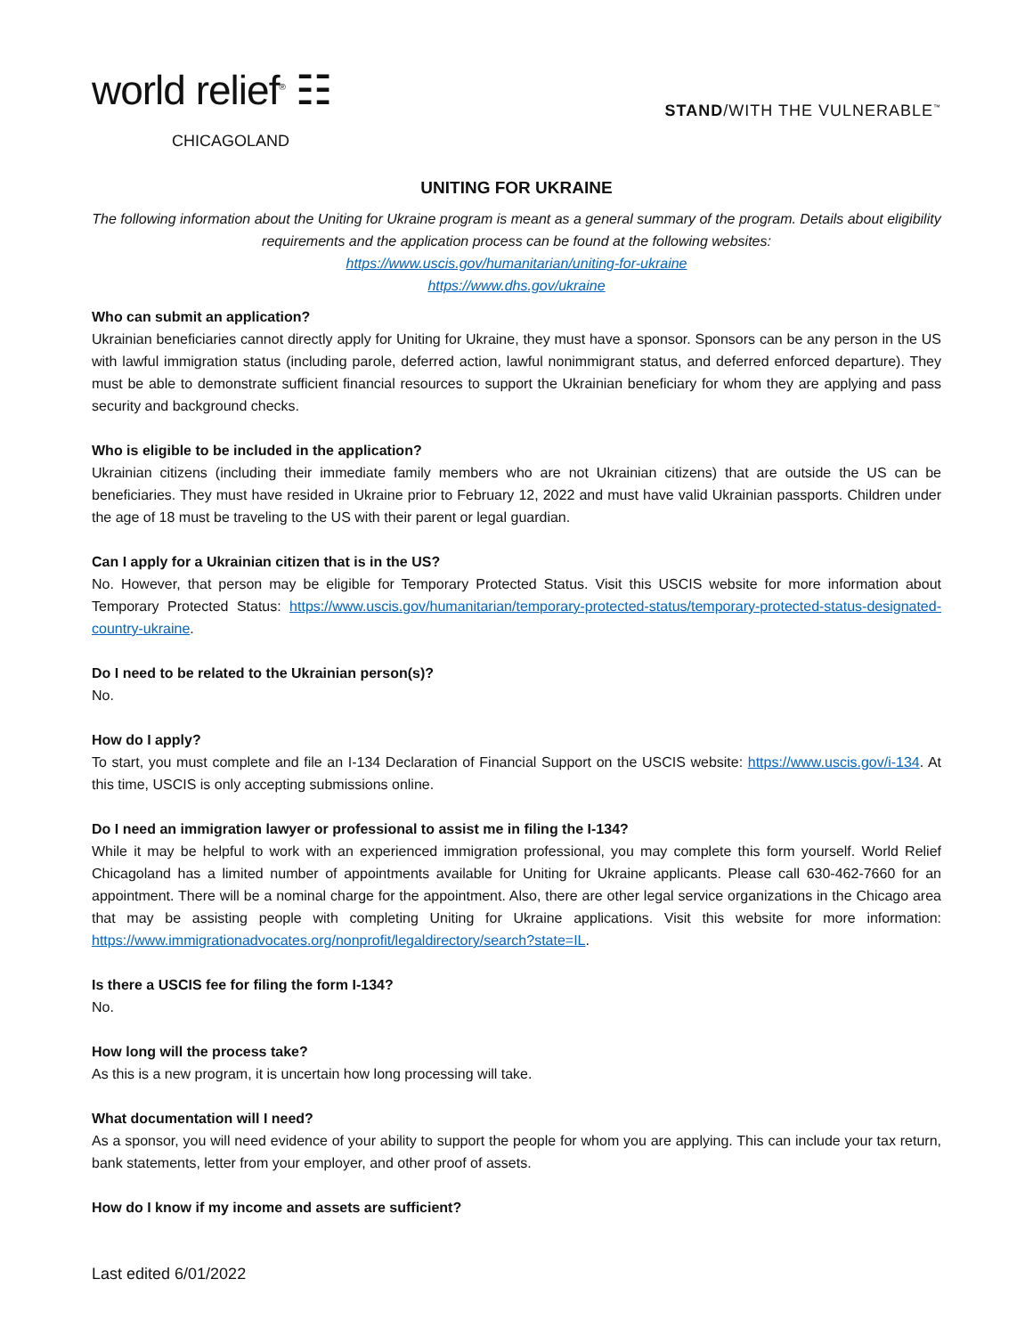world relief<sup>®</sup> ☷
CHICAGOLAND
STAND/WITH THE VULNERABLE<sup>™</sup>
UNITING FOR UKRAINE
The following information about the Uniting for Ukraine program is meant as a general summary of the program. Details about eligibility requirements and the application process can be found at the following websites:
https://www.uscis.gov/humanitarian/uniting-for-ukraine
https://www.dhs.gov/ukraine
Who can submit an application?
Ukrainian beneficiaries cannot directly apply for Uniting for Ukraine, they must have a sponsor. Sponsors can be any person in the US with lawful immigration status (including parole, deferred action, lawful nonimmigrant status, and deferred enforced departure). They must be able to demonstrate sufficient financial resources to support the Ukrainian beneficiary for whom they are applying and pass security and background checks.
Who is eligible to be included in the application?
Ukrainian citizens (including their immediate family members who are not Ukrainian citizens) that are outside the US can be beneficiaries. They must have resided in Ukraine prior to February 12, 2022 and must have valid Ukrainian passports. Children under the age of 18 must be traveling to the US with their parent or legal guardian.
Can I apply for a Ukrainian citizen that is in the US?
No. However, that person may be eligible for Temporary Protected Status. Visit this USCIS website for more information about Temporary Protected Status: https://www.uscis.gov/humanitarian/temporary-protected-status/temporary-protected-status-designated-country-ukraine.
Do I need to be related to the Ukrainian person(s)?
No.
How do I apply?
To start, you must complete and file an I-134 Declaration of Financial Support on the USCIS website: https://www.uscis.gov/i-134. At this time, USCIS is only accepting submissions online.
Do I need an immigration lawyer or professional to assist me in filing the I-134?
While it may be helpful to work with an experienced immigration professional, you may complete this form yourself. World Relief Chicagoland has a limited number of appointments available for Uniting for Ukraine applicants. Please call 630-462-7660 for an appointment. There will be a nominal charge for the appointment. Also, there are other legal service organizations in the Chicago area that may be assisting people with completing Uniting for Ukraine applications. Visit this website for more information: https://www.immigrationadvocates.org/nonprofit/legaldirectory/search?state=IL.
Is there a USCIS fee for filing the form I-134?
No.
How long will the process take?
As this is a new program, it is uncertain how long processing will take.
What documentation will I need?
As a sponsor, you will need evidence of your ability to support the people for whom you are applying. This can include your tax return, bank statements, letter from your employer, and other proof of assets.
How do I know if my income and assets are sufficient?
Last edited 6/01/2022